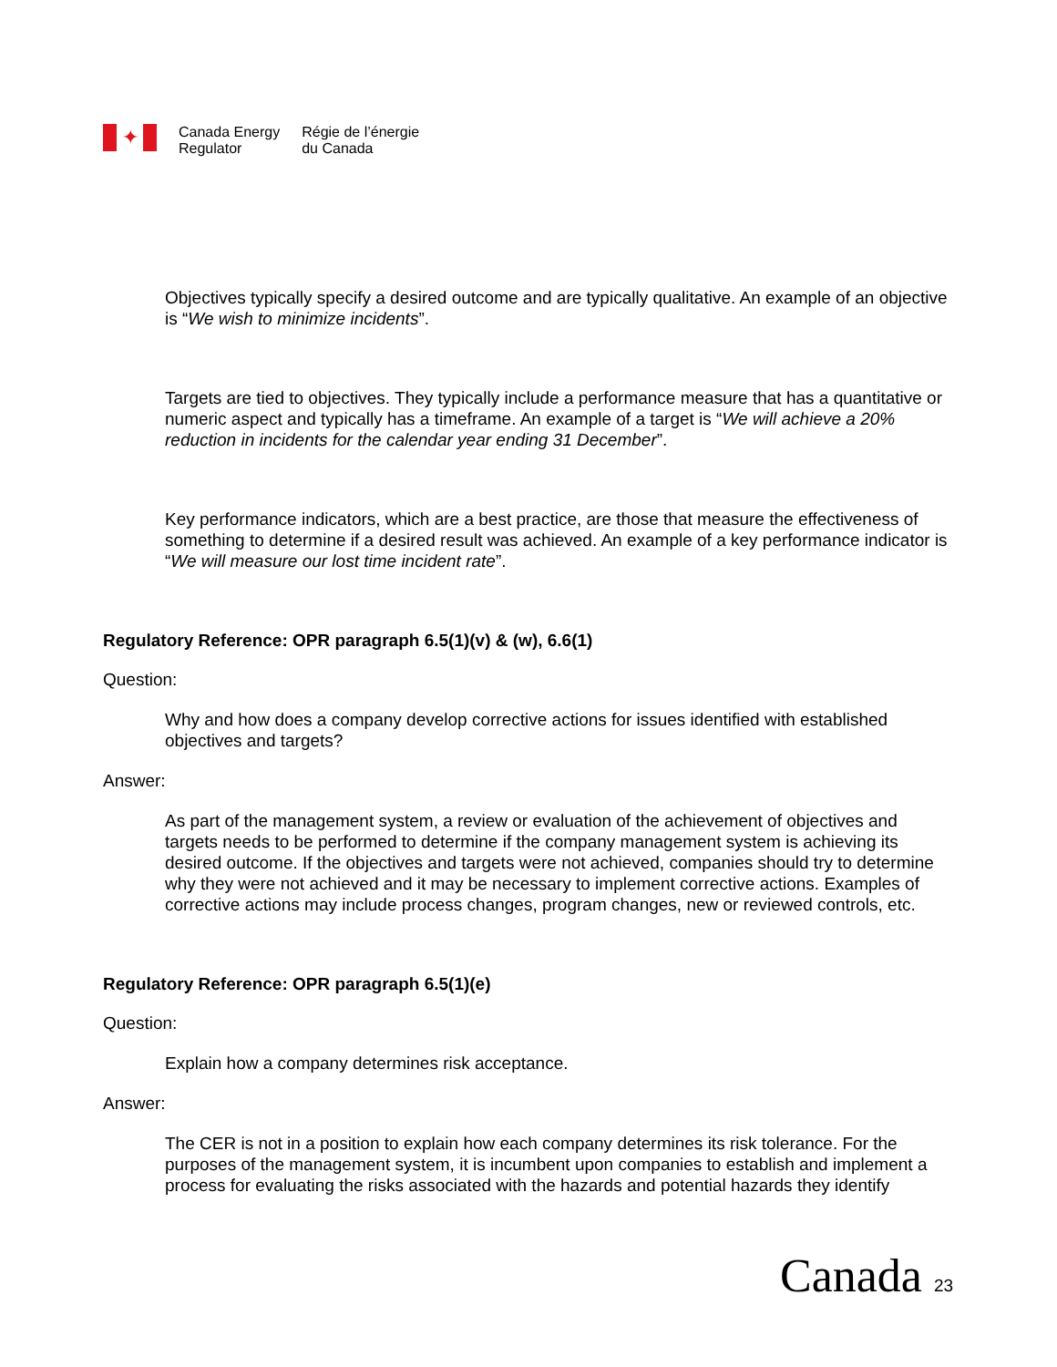✦
Canada Energy
Regulator
Régie de l’énergie
du Canada
Objectives typically specify a desired outcome and are typically qualitative. An example of an objective is “We wish to minimize incidents”.
Targets are tied to objectives. They typically include a performance measure that has a quantitative or numeric aspect and typically has a timeframe. An example of a target is “We will achieve a 20% reduction in incidents for the calendar year ending 31 December”.
Key performance indicators, which are a best practice, are those that measure the effectiveness of something to determine if a desired result was achieved. An example of a key performance indicator is “We will measure our lost time incident rate”.
Regulatory Reference: OPR paragraph 6.5(1)(v) & (w), 6.6(1)
Question:
Why and how does a company develop corrective actions for issues identified with established objectives and targets?
Answer:
As part of the management system, a review or evaluation of the achievement of objectives and targets needs to be performed to determine if the company management system is achieving its desired outcome. If the objectives and targets were not achieved, companies should try to determine why they were not achieved and it may be necessary to implement corrective actions. Examples of corrective actions may include process changes, program changes, new or reviewed controls, etc.
Regulatory Reference: OPR paragraph 6.5(1)(e)
Question:
Explain how a company determines risk acceptance.
Answer:
The CER is not in a position to explain how each company determines its risk tolerance. For the purposes of the management system, it is incumbent upon companies to establish and implement a process for evaluating the risks associated with the hazards and potential hazards they identify
Canada 23